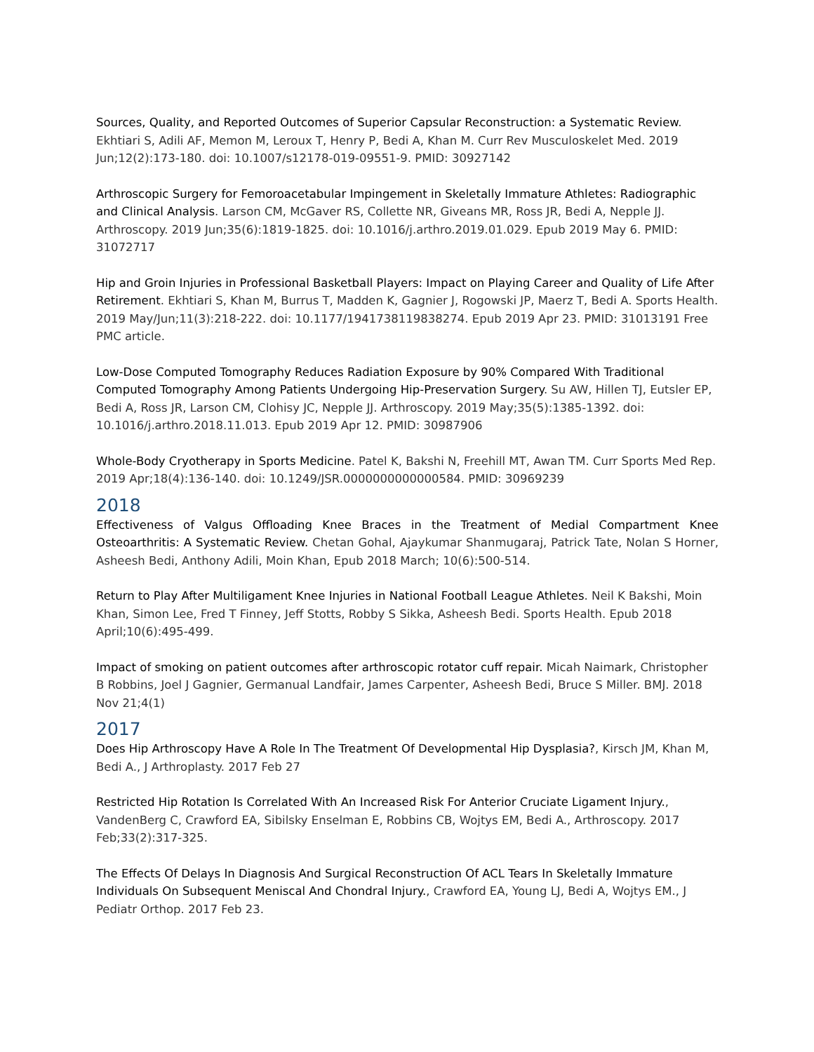Sources, Quality, and Reported Outcomes of Superior Capsular Reconstruction: a Systematic Review. Ekhtiari S, Adili AF, Memon M, Leroux T, Henry P, Bedi A, Khan M. Curr Rev Musculoskelet Med. 2019 Jun;12(2):173-180. doi: 10.1007/s12178-019-09551-9. PMID: 30927142
Arthroscopic Surgery for Femoroacetabular Impingement in Skeletally Immature Athletes: Radiographic and Clinical Analysis. Larson CM, McGaver RS, Collette NR, Giveans MR, Ross JR, Bedi A, Nepple JJ. Arthroscopy. 2019 Jun;35(6):1819-1825. doi: 10.1016/j.arthro.2019.01.029. Epub 2019 May 6. PMID: 31072717
Hip and Groin Injuries in Professional Basketball Players: Impact on Playing Career and Quality of Life After Retirement. Ekhtiari S, Khan M, Burrus T, Madden K, Gagnier J, Rogowski JP, Maerz T, Bedi A. Sports Health. 2019 May/Jun;11(3):218-222. doi: 10.1177/1941738119838274. Epub 2019 Apr 23. PMID: 31013191 Free PMC article.
Low-Dose Computed Tomography Reduces Radiation Exposure by 90% Compared With Traditional Computed Tomography Among Patients Undergoing Hip-Preservation Surgery. Su AW, Hillen TJ, Eutsler EP, Bedi A, Ross JR, Larson CM, Clohisy JC, Nepple JJ. Arthroscopy. 2019 May;35(5):1385-1392. doi: 10.1016/j.arthro.2018.11.013. Epub 2019 Apr 12. PMID: 30987906
Whole-Body Cryotherapy in Sports Medicine. Patel K, Bakshi N, Freehill MT, Awan TM. Curr Sports Med Rep. 2019 Apr;18(4):136-140. doi: 10.1249/JSR.0000000000000584. PMID: 30969239
2018
Effectiveness of Valgus Offloading Knee Braces in the Treatment of Medial Compartment Knee Osteoarthritis: A Systematic Review. Chetan Gohal, Ajaykumar Shanmugaraj, Patrick Tate, Nolan S Horner, Asheesh Bedi, Anthony Adili, Moin Khan, Epub 2018 March; 10(6):500-514.
Return to Play After Multiligament Knee Injuries in National Football League Athletes. Neil K Bakshi, Moin Khan, Simon Lee, Fred T Finney, Jeff Stotts, Robby S Sikka, Asheesh Bedi. Sports Health. Epub 2018 April;10(6):495-499.
Impact of smoking on patient outcomes after arthroscopic rotator cuff repair. Micah Naimark, Christopher B Robbins, Joel J Gagnier, Germanual Landfair, James Carpenter, Asheesh Bedi, Bruce S Miller. BMJ. 2018 Nov 21;4(1)
2017
Does Hip Arthroscopy Have A Role In The Treatment Of Developmental Hip Dysplasia?, Kirsch JM, Khan M, Bedi A., J Arthroplasty. 2017 Feb 27
Restricted Hip Rotation Is Correlated With An Increased Risk For Anterior Cruciate Ligament Injury., VandenBerg C, Crawford EA, Sibilsky Enselman E, Robbins CB, Wojtys EM, Bedi A., Arthroscopy. 2017 Feb;33(2):317-325.
The Effects Of Delays In Diagnosis And Surgical Reconstruction Of ACL Tears In Skeletally Immature Individuals On Subsequent Meniscal And Chondral Injury., Crawford EA, Young LJ, Bedi A, Wojtys EM., J Pediatr Orthop. 2017 Feb 23.